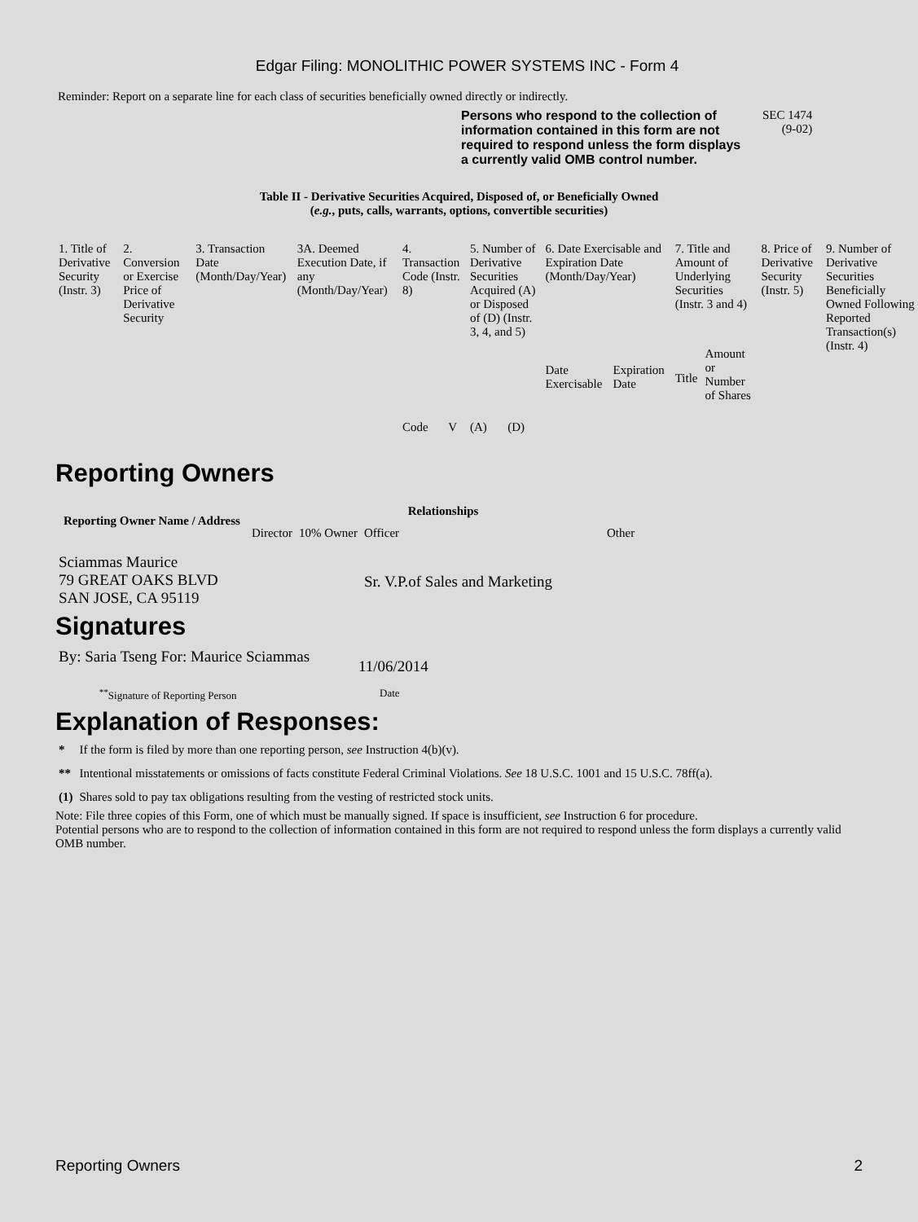Edgar Filing: MONOLITHIC POWER SYSTEMS INC - Form 4
Reminder: Report on a separate line for each class of securities beneficially owned directly or indirectly.
Persons who respond to the collection of information contained in this form are not required to respond unless the form displays a currently valid OMB control number.
SEC 1474
(9-02)
Table II - Derivative Securities Acquired, Disposed of, or Beneficially Owned
(e.g., puts, calls, warrants, options, convertible securities)
| 1. Title of Derivative Security (Instr. 3) | 2. Conversion or Exercise Price of Derivative Security | 3. Transaction Date (Month/Day/Year) | 3A. Deemed Execution Date, if any (Month/Day/Year) | 4. Transaction Code (Instr. 8) | | 5. Number of Derivative Securities Acquired (A) or Disposed of (D) (Instr. 3, 4, and 5) | | 6. Date Exercisable and Expiration Date (Month/Day/Year) | | 7. Title and Amount of Underlying Securities (Instr. 3 and 4) | | 8. Price of Derivative Security (Instr. 5) | 9. Number of Derivative Securities Beneficially Owned Following Reported Transaction(s) (Instr. 4) |
| --- | --- | --- | --- | --- | --- | --- | --- | --- | --- | --- | --- | --- | --- |
| | | | | Code | V | (A) | (D) | Date Exercisable | Expiration Date | Title | Amount or Number of Shares | | |
Reporting Owners
| Reporting Owner Name / Address | Relationships | | | |
| --- | --- | --- | --- | --- |
| | Director | 10% Owner | Officer | Other |
| Sciammas Maurice 79 GREAT OAKS BLVD SAN JOSE, CA 95119 | | | Sr. V.P.of Sales and Marketing | |
Signatures
| By: Saria Tseng For: Maurice Sciammas | 11/06/2014 |
| <sup>**</sup> Signature of Reporting Person | Date |
Explanation of Responses:
| * | If the form is filed by more than one reporting person, see Instruction 4(b)(v). |
| ** | Intentional misstatements or omissions of facts constitute Federal Criminal Violations. See 18 U.S.C. 1001 and 15 U.S.C. 78ff(a). |
| (1) | Shares sold to pay tax obligations resulting from the vesting of restricted stock units. |
Note: File three copies of this Form, one of which must be manually signed. If space is insufficient, see Instruction 6 for procedure.
Potential persons who are to respond to the collection of information contained in this form are not required to respond unless the form displays a currently valid OMB number.
Reporting Owners 2